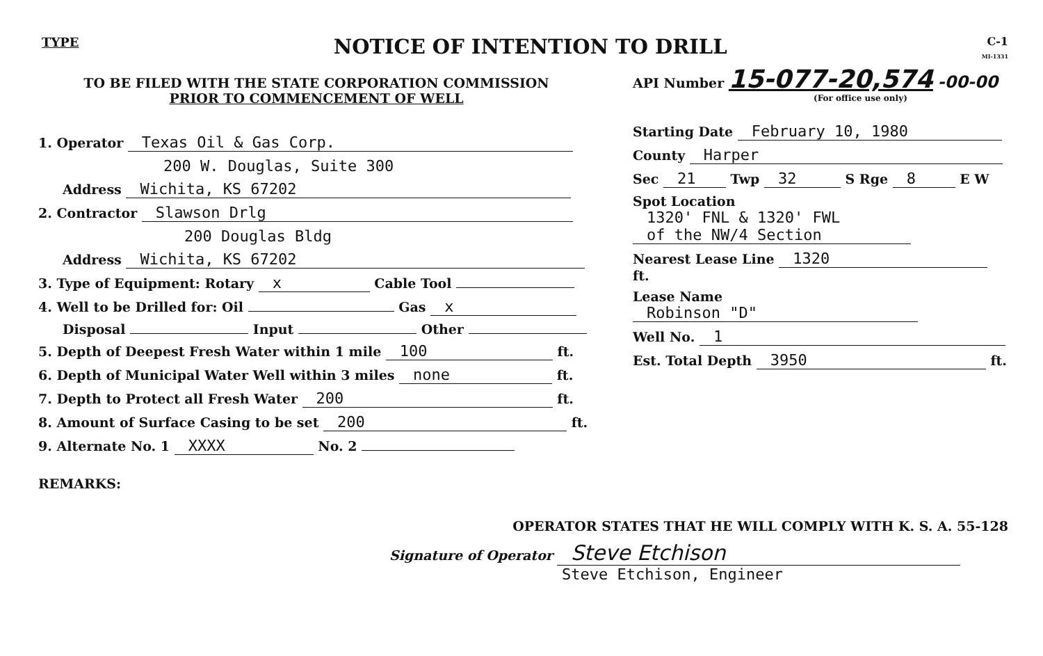TYPE NOTICE OF INTENTION TO DRILL C-1
MI-1331
TO BE FILED WITH THE STATE CORPORATION COMMISSION
PRIOR TO COMMENCEMENT OF WELL
1. Operator Texas Oil & Gas Corp.
200 W. Douglas, Suite 300
Address Wichita, KS 67202
2. Contractor Slawson Drlg
200 Douglas Bldg
Address Wichita, KS 67202
3. Type of Equipment: Rotary x Cable Tool
4. Well to be Drilled for: Oil Gas x
Disposal Input Other
5. Depth of Deepest Fresh Water within 1 mile 100 ft.
6. Depth of Municipal Water Well within 3 miles none ft.
7. Depth to Protect all Fresh Water 200 ft.
8. Amount of Surface Casing to be set 200 ft.
9. Alternate No. 1 XXXX No. 2
REMARKS:
API Number 15-077-20,574 -00-00
(For office use only)
Starting Date February 10, 1980
County Harper
Sec 21 Twp 32 S Rge 8 E W
Spot Location 1320' FNL & 1320' FWL
of the NW/4 Section
Nearest Lease Line 1320 ft.
Lease Name Robinson "D"
Well No. 1
Est. Total Depth 3950 ft.
OPERATOR STATES THAT HE WILL COMPLY WITH K. S. A. 55-128
Signature of Operator Steve Etchison
Steve Etchison, Engineer